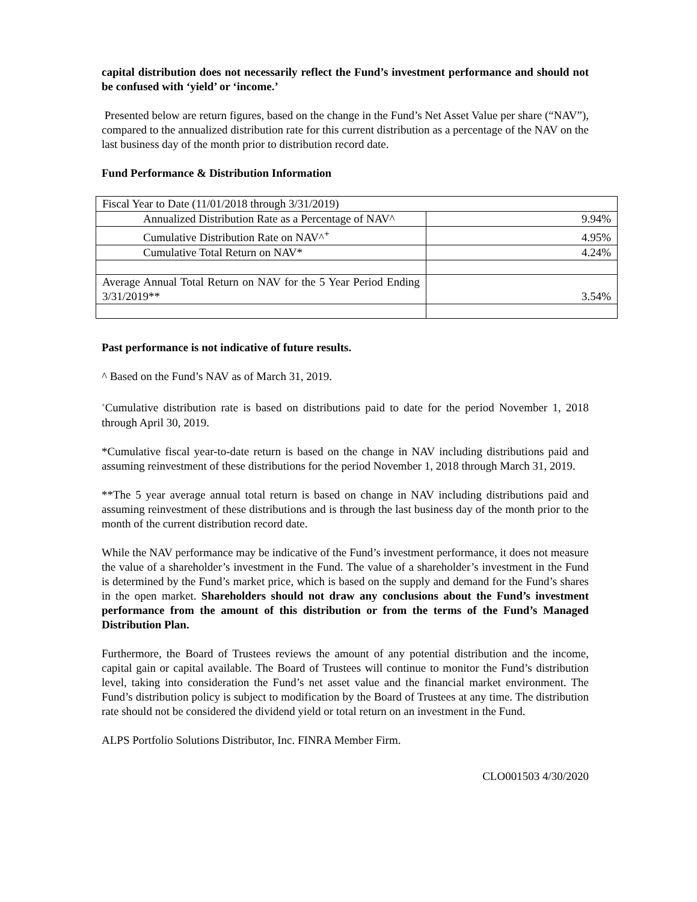capital distribution does not necessarily reflect the Fund’s investment performance and should not be confused with ‘yield’ or ‘income.’
Presented below are return figures, based on the change in the Fund’s Net Asset Value per share (“NAV”), compared to the annualized distribution rate for this current distribution as a percentage of the NAV on the last business day of the month prior to distribution record date.
Fund Performance & Distribution Information
| Fiscal Year to Date (11/01/2018 through 3/31/2019) | |
| Annualized Distribution Rate as a Percentage of NAV^ | 9.94% |
| Cumulative Distribution Rate on NAV^<sup>+</sup> | 4.95% |
| Cumulative Total Return on NAV* | 4.24% |
| Average Annual Total Return on NAV for the 5 Year Period Ending 3/31/2019** | 3.54% |
Past performance is not indicative of future results.
^ Based on the Fund’s NAV as of March 31, 2019.
<sup>+</sup>Cumulative distribution rate is based on distributions paid to date for the period November 1, 2018 through April 30, 2019.
*Cumulative fiscal year-to-date return is based on the change in NAV including distributions paid and assuming reinvestment of these distributions for the period November 1, 2018 through March 31, 2019.
**The 5 year average annual total return is based on change in NAV including distributions paid and assuming reinvestment of these distributions and is through the last business day of the month prior to the month of the current distribution record date.
While the NAV performance may be indicative of the Fund’s investment performance, it does not measure the value of a shareholder’s investment in the Fund. The value of a shareholder’s investment in the Fund is determined by the Fund’s market price, which is based on the supply and demand for the Fund’s shares in the open market. Shareholders should not draw any conclusions about the Fund’s investment performance from the amount of this distribution or from the terms of the Fund’s Managed Distribution Plan.
Furthermore, the Board of Trustees reviews the amount of any potential distribution and the income, capital gain or capital available. The Board of Trustees will continue to monitor the Fund’s distribution level, taking into consideration the Fund’s net asset value and the financial market environment. The Fund’s distribution policy is subject to modification by the Board of Trustees at any time. The distribution rate should not be considered the dividend yield or total return on an investment in the Fund.
ALPS Portfolio Solutions Distributor, Inc. FINRA Member Firm.
CLO001503 4/30/2020